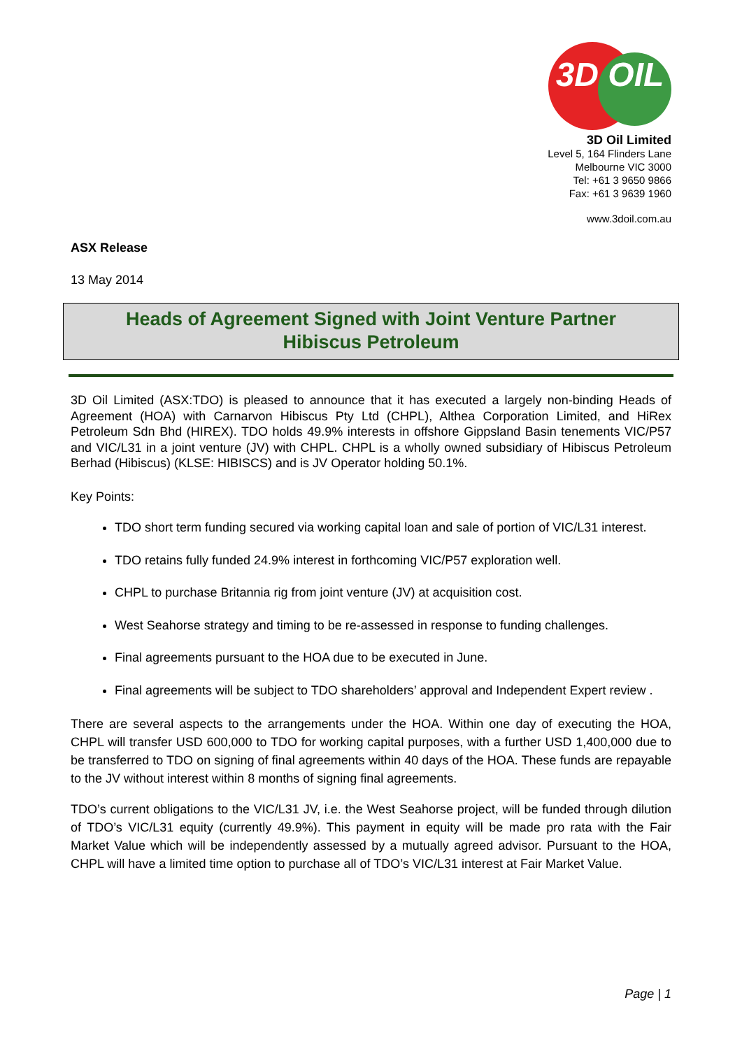3D OIL
3D Oil Limited
Level 5, 164 Flinders Lane
Melbourne VIC 3000
Tel: +61 3 9650 9866
Fax: +61 3 9639 1960
www.3doil.com.au
ASX Release
13 May 2014
Heads of Agreement Signed with Joint Venture Partner
Hibiscus Petroleum
3D Oil Limited (ASX:TDO) is pleased to announce that it has executed a largely non-binding Heads of Agreement (HOA) with Carnarvon Hibiscus Pty Ltd (CHPL), Althea Corporation Limited, and HiRex Petroleum Sdn Bhd (HIREX). TDO holds 49.9% interests in offshore Gippsland Basin tenements VIC/P57 and VIC/L31 in a joint venture (JV) with CHPL. CHPL is a wholly owned subsidiary of Hibiscus Petroleum Berhad (Hibiscus) (KLSE: HIBISCS) and is JV Operator holding 50.1%.
Key Points:
TDO short term funding secured via working capital loan and sale of portion of VIC/L31 interest.
TDO retains fully funded 24.9% interest in forthcoming VIC/P57 exploration well.
CHPL to purchase Britannia rig from joint venture (JV) at acquisition cost.
West Seahorse strategy and timing to be re-assessed in response to funding challenges.
Final agreements pursuant to the HOA due to be executed in June.
Final agreements will be subject to TDO shareholders’ approval and Independent Expert review .
There are several aspects to the arrangements under the HOA. Within one day of executing the HOA, CHPL will transfer USD 600,000 to TDO for working capital purposes, with a further USD 1,400,000 due to be transferred to TDO on signing of final agreements within 40 days of the HOA. These funds are repayable to the JV without interest within 8 months of signing final agreements.
TDO’s current obligations to the VIC/L31 JV, i.e. the West Seahorse project, will be funded through dilution of TDO’s VIC/L31 equity (currently 49.9%). This payment in equity will be made pro rata with the Fair Market Value which will be independently assessed by a mutually agreed advisor. Pursuant to the HOA, CHPL will have a limited time option to purchase all of TDO’s VIC/L31 interest at Fair Market Value.
Page | 1